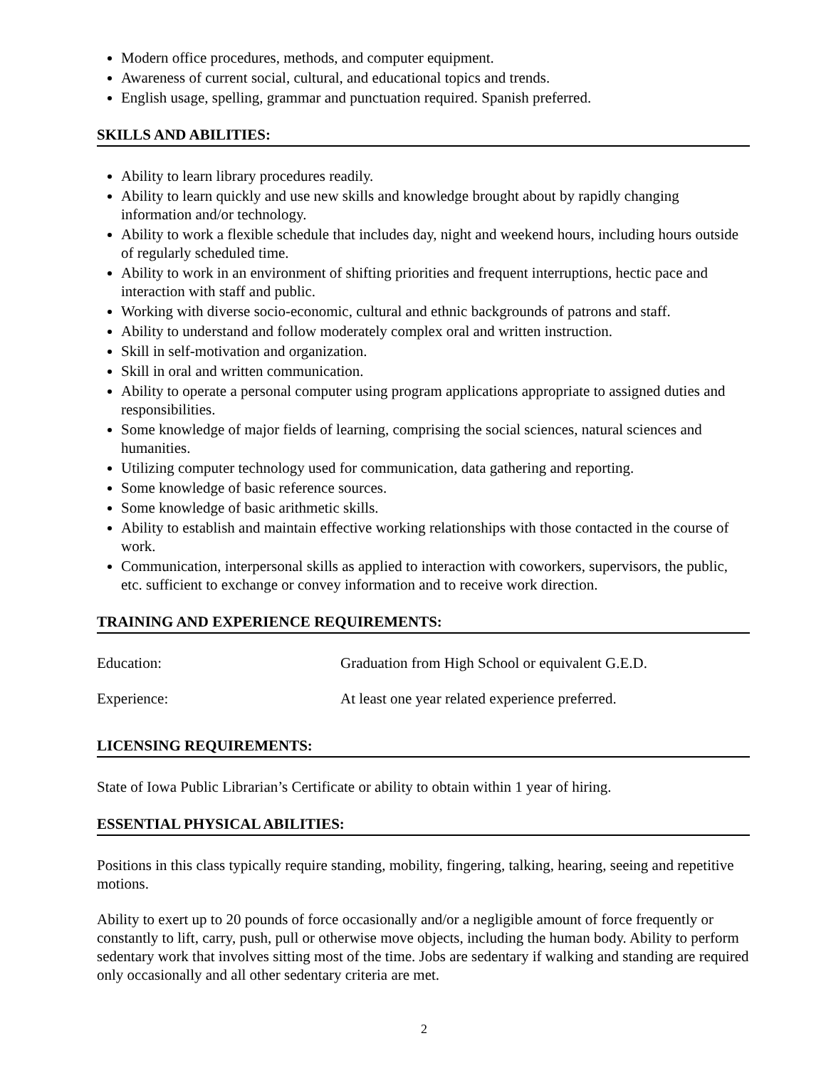Modern office procedures, methods, and computer equipment.
Awareness of current social, cultural, and educational topics and trends.
English usage, spelling, grammar and punctuation required. Spanish preferred.
SKILLS AND ABILITIES:
Ability to learn library procedures readily.
Ability to learn quickly and use new skills and knowledge brought about by rapidly changing information and/or technology.
Ability to work a flexible schedule that includes day, night and weekend hours, including hours outside of regularly scheduled time.
Ability to work in an environment of shifting priorities and frequent interruptions, hectic pace and interaction with staff and public.
Working with diverse socio-economic, cultural and ethnic backgrounds of patrons and staff.
Ability to understand and follow moderately complex oral and written instruction.
Skill in self-motivation and organization.
Skill in oral and written communication.
Ability to operate a personal computer using program applications appropriate to assigned duties and responsibilities.
Some knowledge of major fields of learning, comprising the social sciences, natural sciences and humanities.
Utilizing computer technology used for communication, data gathering and reporting.
Some knowledge of basic reference sources.
Some knowledge of basic arithmetic skills.
Ability to establish and maintain effective working relationships with those contacted in the course of work.
Communication, interpersonal skills as applied to interaction with coworkers, supervisors, the public, etc. sufficient to exchange or convey information and to receive work direction.
TRAINING AND EXPERIENCE REQUIREMENTS:
Education: Graduation from High School or equivalent G.E.D.
Experience: At least one year related experience preferred.
LICENSING REQUIREMENTS:
State of Iowa Public Librarian’s Certificate or ability to obtain within 1 year of hiring.
ESSENTIAL PHYSICAL ABILITIES:
Positions in this class typically require standing, mobility, fingering, talking, hearing, seeing and repetitive motions.
Ability to exert up to 20 pounds of force occasionally and/or a negligible amount of force frequently or constantly to lift, carry, push, pull or otherwise move objects, including the human body. Ability to perform sedentary work that involves sitting most of the time. Jobs are sedentary if walking and standing are required only occasionally and all other sedentary criteria are met.
2